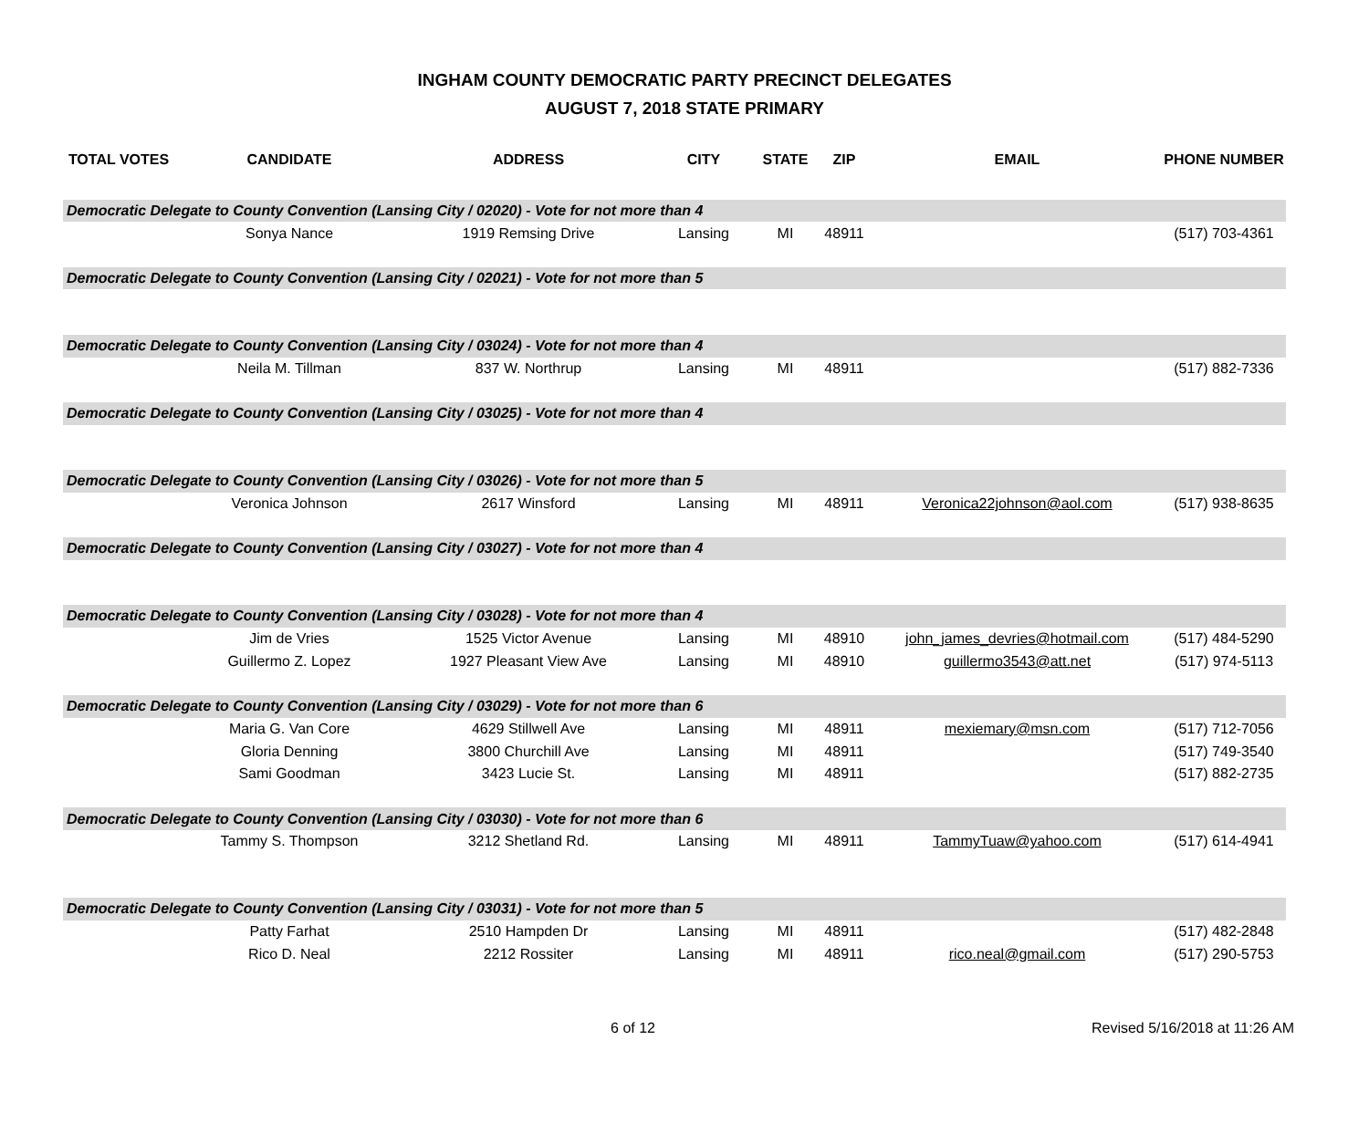INGHAM COUNTY DEMOCRATIC PARTY PRECINCT DELEGATES
AUGUST 7, 2018 STATE PRIMARY
| TOTAL VOTES | CANDIDATE | ADDRESS | CITY | STATE | ZIP | EMAIL | PHONE NUMBER |
| --- | --- | --- | --- | --- | --- | --- | --- |
| Democratic Delegate to County Convention (Lansing City / 02020) - Vote for not more than 4 | | | | | | | |
| | Sonya Nance | 1919 Remsing Drive | Lansing | MI | 48911 | | (517) 703-4361 |
| Democratic Delegate to County Convention (Lansing City / 02021) - Vote for not more than 5 | | | | | | | |
| Democratic Delegate to County Convention (Lansing City / 03024) - Vote for not more than 4 | | | | | | | |
| | Neila M. Tillman | 837 W. Northrup | Lansing | MI | 48911 | | (517) 882-7336 |
| Democratic Delegate to County Convention (Lansing City / 03025) - Vote for not more than 4 | | | | | | | |
| Democratic Delegate to County Convention (Lansing City / 03026) - Vote for not more than 5 | | | | | | | |
| | Veronica Johnson | 2617 Winsford | Lansing | MI | 48911 | Veronica22johnson@aol.com | (517) 938-8635 |
| Democratic Delegate to County Convention (Lansing City / 03027) - Vote for not more than 4 | | | | | | | |
| Democratic Delegate to County Convention (Lansing City / 03028) - Vote for not more than 4 | | | | | | | |
| | Jim de Vries | 1525 Victor Avenue | Lansing | MI | 48910 | john_james_devries@hotmail.com | (517) 484-5290 |
| | Guillermo Z. Lopez | 1927 Pleasant View Ave | Lansing | MI | 48910 | guillermo3543@att.net | (517) 974-5113 |
| Democratic Delegate to County Convention (Lansing City / 03029) - Vote for not more than 6 | | | | | | | |
| | Maria G. Van Core | 4629 Stillwell Ave | Lansing | MI | 48911 | mexiemary@msn.com | (517) 712-7056 |
| | Gloria Denning | 3800 Churchill Ave | Lansing | MI | 48911 | | (517) 749-3540 |
| | Sami Goodman | 3423 Lucie St. | Lansing | MI | 48911 | | (517) 882-2735 |
| Democratic Delegate to County Convention (Lansing City / 03030) - Vote for not more than 6 | | | | | | | |
| | Tammy S. Thompson | 3212 Shetland Rd. | Lansing | MI | 48911 | TammyTuaw@yahoo.com | (517) 614-4941 |
| Democratic Delegate to County Convention (Lansing City / 03031) - Vote for not more than 5 | | | | | | | |
| | Patty Farhat | 2510 Hampden Dr | Lansing | MI | 48911 | | (517) 482-2848 |
| | Rico D. Neal | 2212 Rossiter | Lansing | MI | 48911 | rico.neal@gmail.com | (517) 290-5753 |
6 of 12 Revised 5/16/2018 at 11:26 AM